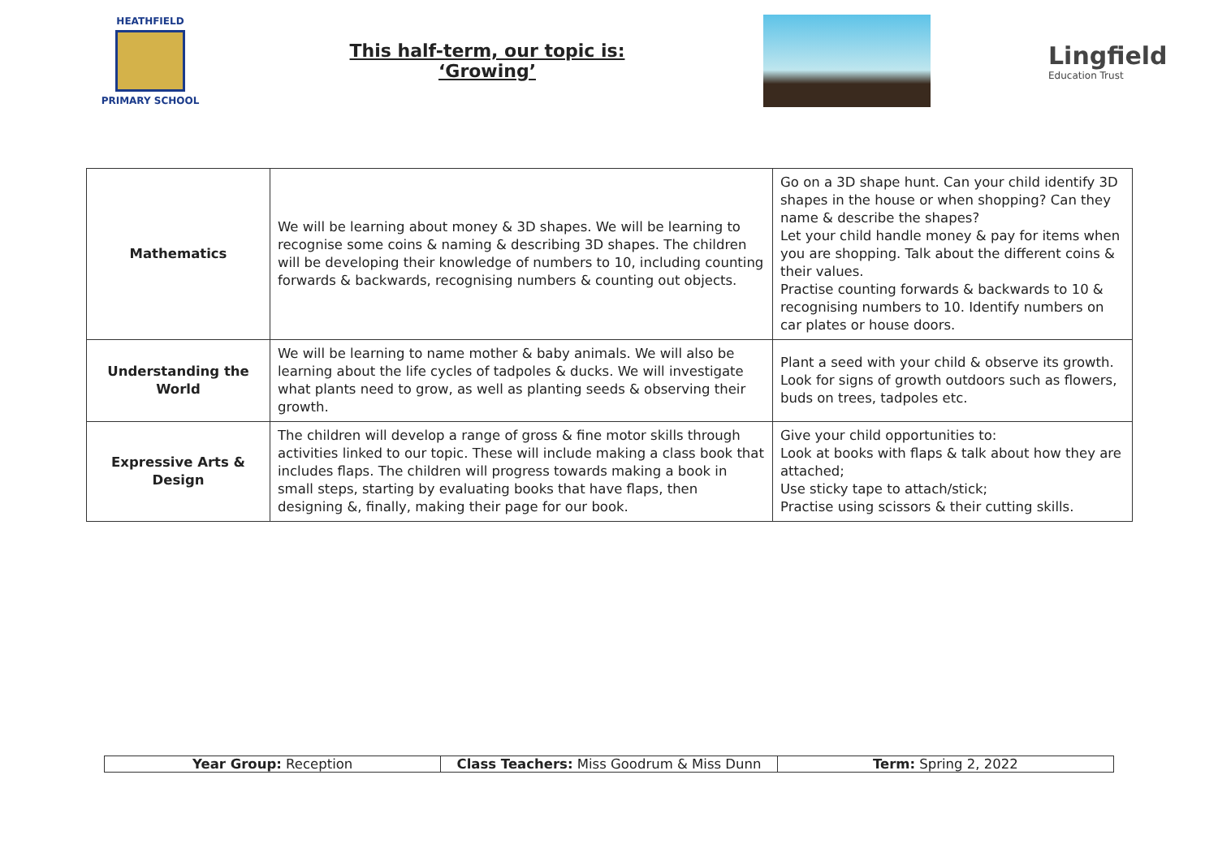HEATHFIELD
PRIMARY SCHOOL
This half-term, our topic is:
‘Growing’
Lingfield
Education Trust
| Mathematics | We will be learning about money & 3D shapes. We will be learning to recognise some coins & naming & describing 3D shapes. The children will be developing their knowledge of numbers to 10, including counting forwards & backwards, recognising numbers & counting out objects. | Go on a 3D shape hunt. Can your child identify 3D shapes in the house or when shopping? Can they name & describe the shapes? Let your child handle money & pay for items when you are shopping. Talk about the different coins & their values. Practise counting forwards & backwards to 10 & recognising numbers to 10. Identify numbers on car plates or house doors. |
| Understanding the World | We will be learning to name mother & baby animals. We will also be learning about the life cycles of tadpoles & ducks. We will investigate what plants need to grow, as well as planting seeds & observing their growth. | Plant a seed with your child & observe its growth. Look for signs of growth outdoors such as flowers, buds on trees, tadpoles etc. |
| Expressive Arts & Design | The children will develop a range of gross & fine motor skills through activities linked to our topic. These will include making a class book that includes flaps. The children will progress towards making a book in small steps, starting by evaluating books that have flaps, then designing &, finally, making their page for our book. | Give your child opportunities to: Look at books with flaps & talk about how they are attached; Use sticky tape to attach/stick; Practise using scissors & their cutting skills. |
| Year Group: Reception | Class Teachers: Miss Goodrum & Miss Dunn | Term: Spring 2, 2022 |